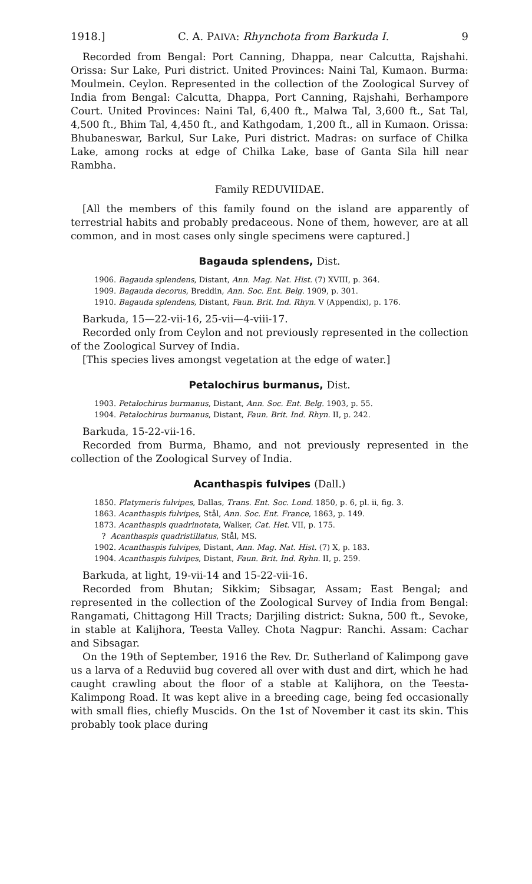1918.] C. A. PAIVA: Rhynchota from Barkuda I. 9
Recorded from Bengal: Port Canning, Dhappa, near Calcutta, Rajshahi. Orissa: Sur Lake, Puri district. United Provinces: Naini Tal, Kumaon. Burma: Moulmein. Ceylon. Represented in the collection of the Zoological Survey of India from Bengal: Calcutta, Dhappa, Port Canning, Rajshahi, Berhampore Court. United Provinces: Naini Tal, 6,400 ft., Malwa Tal, 3,600 ft., Sat Tal, 4,500 ft., Bhim Tal, 4,450 ft., and Kathgodam, 1,200 ft., all in Kumaon. Orissa: Bhubaneswar, Barkul, Sur Lake, Puri district. Madras: on surface of Chilka Lake, among rocks at edge of Chilka Lake, base of Ganta Sila hill near Rambha.
Family REDUVIIDAE.
[All the members of this family found on the island are apparently of terrestrial habits and probably predaceous. None of them, however, are at all common, and in most cases only single specimens were captured.]
Bagauda splendens, Dist.
1906. Bagauda splendens, Distant, Ann. Mag. Nat. Hist. (7) XVIII, p. 364.
1909. Bagauda decorus, Breddin, Ann. Soc. Ent. Belg. 1909, p. 301.
1910. Bagauda splendens, Distant, Faun. Brit. Ind. Rhyn. V (Appendix), p. 176.
Barkuda, 15—22-vii-16, 25-vii—4-viii-17.
Recorded only from Ceylon and not previously represented in the collection of the Zoological Survey of India.
[This species lives amongst vegetation at the edge of water.]
Petalochirus burmanus, Dist.
1903. Petalochirus burmanus, Distant, Ann. Soc. Ent. Belg. 1903, p. 55.
1904. Petalochirus burmanus, Distant, Faun. Brit. Ind. Rhyn. II, p. 242.
Barkuda, 15-22-vii-16.
Recorded from Burma, Bhamo, and not previously represented in the collection of the Zoological Survey of India.
Acanthaspis fulvipes (Dall.)
1850. Platymeris fulvipes, Dallas, Trans. Ent. Soc. Lond. 1850, p. 6, pl. ii, fig. 3.
1863. Acanthaspis fulvipes, Stål, Ann. Soc. Ent. France, 1863, p. 149.
1873. Acanthaspis quadrinotata, Walker, Cat. Het. VII, p. 175.
? Acanthaspis quadristillatus, Stål, MS.
1902. Acanthaspis fulvipes, Distant, Ann. Mag. Nat. Hist. (7) X, p. 183.
1904. Acanthaspis fulvipes, Distant, Faun. Brit. Ind. Ryhn. II, p. 259.
Barkuda, at light, 19-vii-14 and 15-22-vii-16.
Recorded from Bhutan; Sikkim; Sibsagar, Assam; East Bengal; and represented in the collection of the Zoological Survey of India from Bengal: Rangamati, Chittagong Hill Tracts; Darjiling district: Sukna, 500 ft., Sevoke, in stable at Kalijhora, Teesta Valley. Chota Nagpur: Ranchi. Assam: Cachar and Sibsagar.
On the 19th of September, 1916 the Rev. Dr. Sutherland of Kalimpong gave us a larva of a Reduviid bug covered all over with dust and dirt, which he had caught crawling about the floor of a stable at Kalijhora, on the Teesta-Kalimpong Road. It was kept alive in a breeding cage, being fed occasionally with small flies, chiefly Muscids. On the 1st of November it cast its skin. This probably took place during